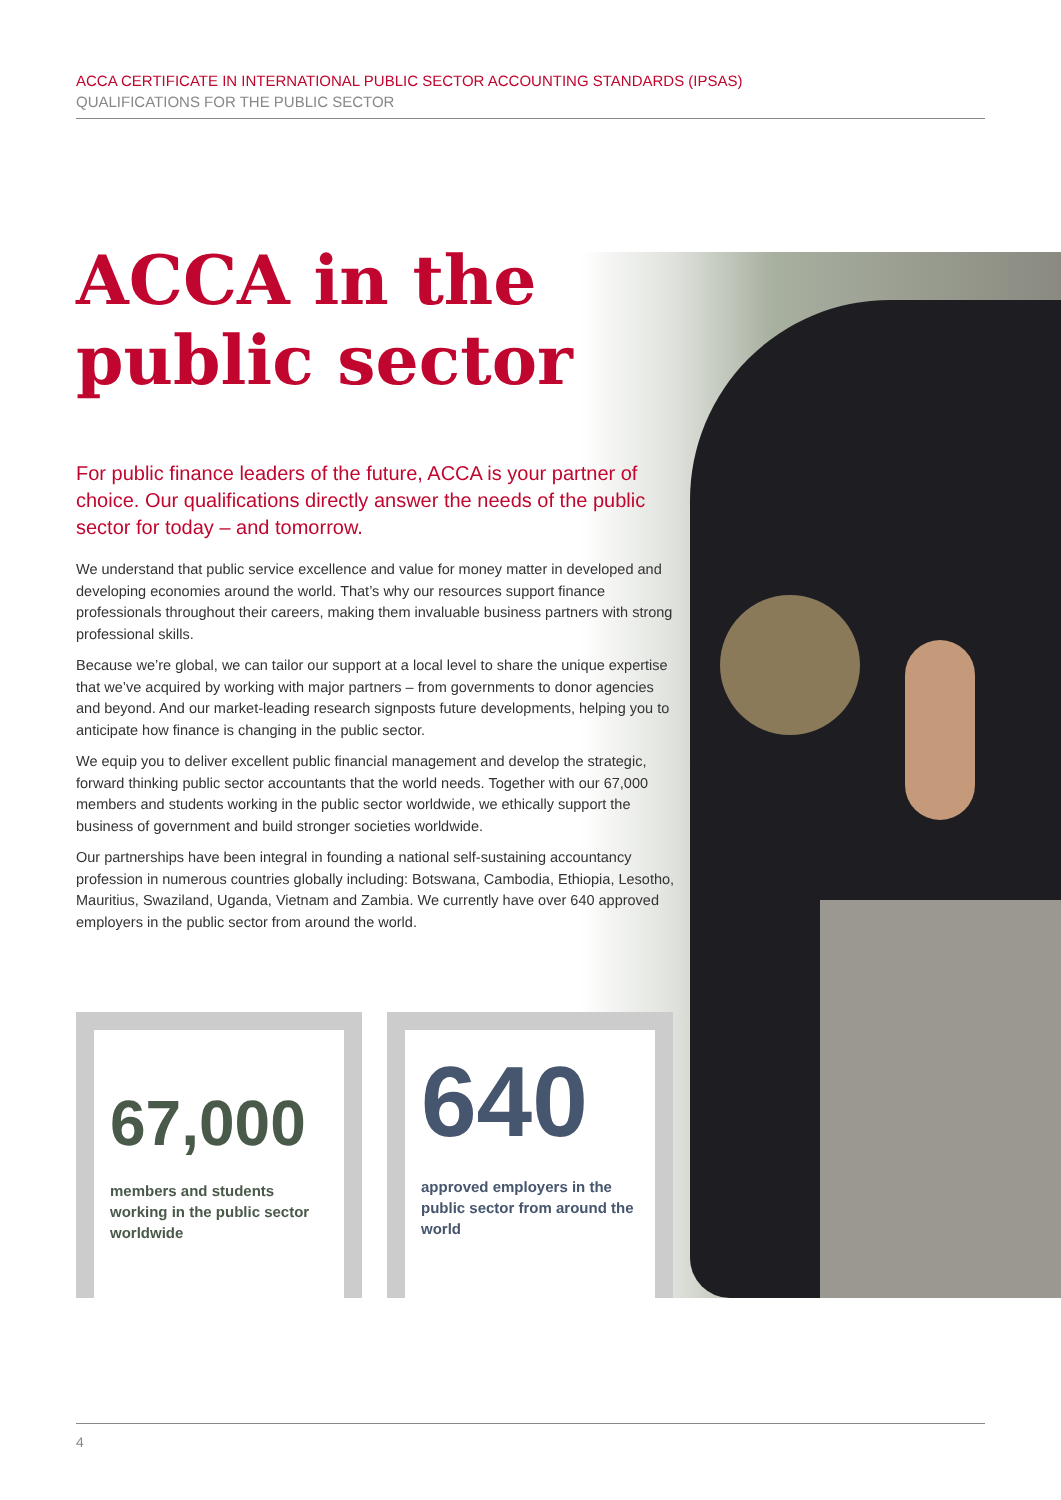ACCA CERTIFICATE IN INTERNATIONAL PUBLIC SECTOR ACCOUNTING STANDARDS (IPSAS)
QUALIFICATIONS FOR THE PUBLIC SECTOR
ACCA in the public sector
For public finance leaders of the future, ACCA is your partner of choice. Our qualifications directly answer the needs of the public sector for today – and tomorrow.
We understand that public service excellence and value for money matter in developed and developing economies around the world. That’s why our resources support finance professionals throughout their careers, making them invaluable business partners with strong professional skills.
Because we’re global, we can tailor our support at a local level to share the unique expertise that we’ve acquired by working with major partners – from governments to donor agencies and beyond. And our market-leading research signposts future developments, helping you to anticipate how finance is changing in the public sector.
We equip you to deliver excellent public financial management and develop the strategic, forward thinking public sector accountants that the world needs. Together with our 67,000 members and students working in the public sector worldwide, we ethically support the business of government and build stronger societies worldwide.
Our partnerships have been integral in founding a national self-sustaining accountancy profession in numerous countries globally including: Botswana, Cambodia, Ethiopia, Lesotho, Mauritius, Swaziland, Uganda, Vietnam and Zambia. We currently have over 640 approved employers in the public sector from around the world.
67,000
members and students working in the public sector worldwide
640
approved employers in the public sector from around the world
4